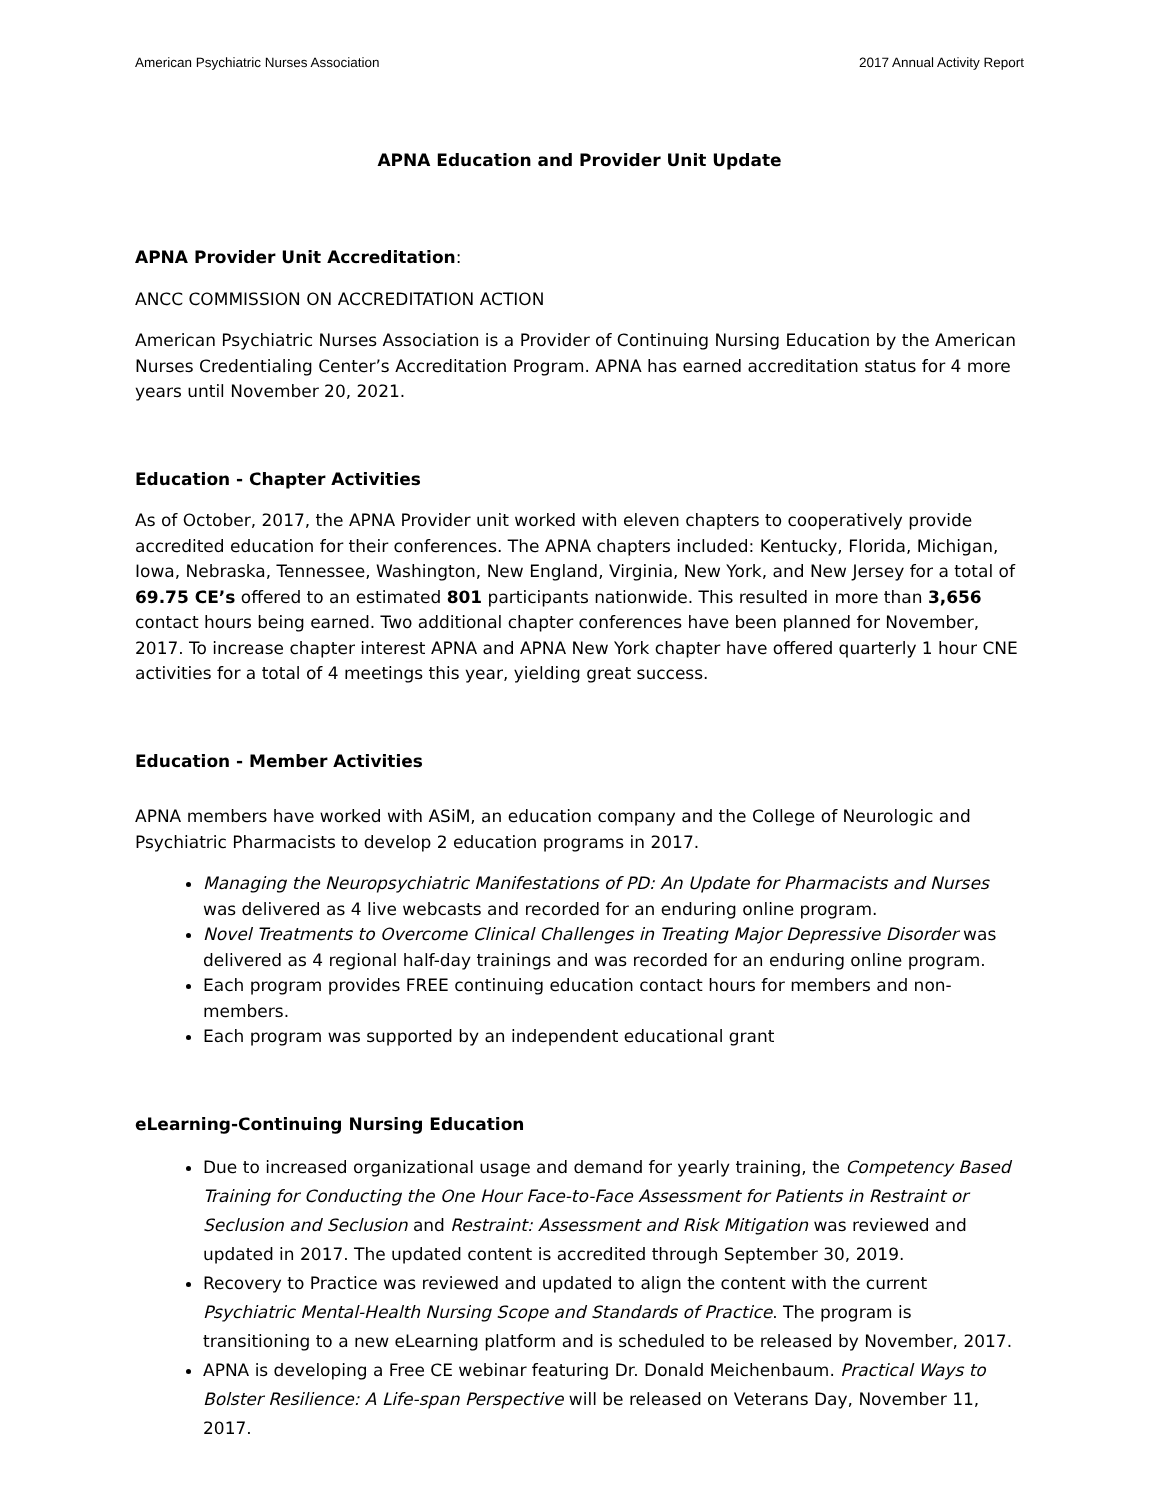American Psychiatric Nurses Association 2017 Annual Activity Report
APNA Education and Provider Unit Update
APNA Provider Unit Accreditation:
ANCC COMMISSION ON ACCREDITATION ACTION
American Psychiatric Nurses Association is a Provider of Continuing Nursing Education by the American Nurses Credentialing Center’s Accreditation Program. APNA has earned accreditation status for 4 more years until November 20, 2021.
Education - Chapter Activities
As of October, 2017, the APNA Provider unit worked with eleven chapters to cooperatively provide accredited education for their conferences. The APNA chapters included: Kentucky, Florida, Michigan, Iowa, Nebraska, Tennessee, Washington, New England, Virginia, New York, and New Jersey for a total of 69.75 CE’s offered to an estimated 801 participants nationwide. This resulted in more than 3,656 contact hours being earned. Two additional chapter conferences have been planned for November, 2017. To increase chapter interest APNA and APNA New York chapter have offered quarterly 1 hour CNE activities for a total of 4 meetings this year, yielding great success.
Education - Member Activities
APNA members have worked with ASiM, an education company and the College of Neurologic and Psychiatric Pharmacists to develop 2 education programs in 2017.
Managing the Neuropsychiatric Manifestations of PD: An Update for Pharmacists and Nurses was delivered as 4 live webcasts and recorded for an enduring online program.
Novel Treatments to Overcome Clinical Challenges in Treating Major Depressive Disorder was delivered as 4 regional half-day trainings and was recorded for an enduring online program.
Each program provides FREE continuing education contact hours for members and non-members.
Each program was supported by an independent educational grant
eLearning-Continuing Nursing Education
Due to increased organizational usage and demand for yearly training, the Competency Based Training for Conducting the One Hour Face-to-Face Assessment for Patients in Restraint or Seclusion and Seclusion and Restraint: Assessment and Risk Mitigation was reviewed and updated in 2017. The updated content is accredited through September 30, 2019.
Recovery to Practice was reviewed and updated to align the content with the current Psychiatric Mental-Health Nursing Scope and Standards of Practice. The program is transitioning to a new eLearning platform and is scheduled to be released by November, 2017.
APNA is developing a Free CE webinar featuring Dr. Donald Meichenbaum. Practical Ways to Bolster Resilience: A Life-span Perspective will be released on Veterans Day, November 11, 2017.